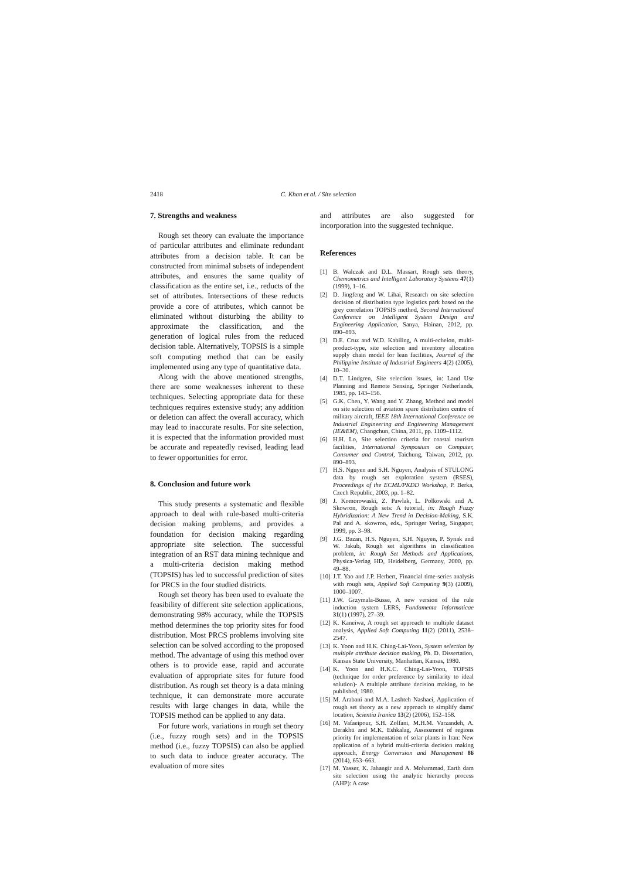2418 C. Khan et al. / Site selection
7. Strengths and weakness
Rough set theory can evaluate the importance of particular attributes and eliminate redundant attributes from a decision table. It can be constructed from minimal subsets of independent attributes, and ensures the same quality of classification as the entire set, i.e., reducts of the set of attributes. Intersections of these reducts provide a core of attributes, which cannot be eliminated without disturbing the ability to approximate the classification, and the generation of logical rules from the reduced decision table. Alternatively, TOPSIS is a simple soft computing method that can be easily implemented using any type of quantitative data.
Along with the above mentioned strengths, there are some weaknesses inherent to these techniques. Selecting appropriate data for these techniques requires extensive study; any addition or deletion can affect the overall accuracy, which may lead to inaccurate results. For site selection, it is expected that the information provided must be accurate and repeatedly revised, leading lead to fewer opportunities for error.
8. Conclusion and future work
This study presents a systematic and flexible approach to deal with rule-based multi-criteria decision making problems, and provides a foundation for decision making regarding appropriate site selection. The successful integration of an RST data mining technique and a multi-criteria decision making method (TOPSIS) has led to successful prediction of sites for PRCS in the four studied districts.
Rough set theory has been used to evaluate the feasibility of different site selection applications, demonstrating 98% accuracy, while the TOPSIS method determines the top priority sites for food distribution. Most PRCS problems involving site selection can be solved according to the proposed method. The advantage of using this method over others is to provide ease, rapid and accurate evaluation of appropriate sites for future food distribution. As rough set theory is a data mining technique, it can demonstrate more accurate results with large changes in data, while the TOPSIS method can be applied to any data.
For future work, variations in rough set theory (i.e., fuzzy rough sets) and in the TOPSIS method (i.e., fuzzy TOPSIS) can also be applied to such data to induce greater accuracy. The evaluation of more sites
and attributes are also suggested for incorporation into the suggested technique.
References
[1] B. Walczak and D.L. Massart, Rough sets theory, Chemometrics and Intelligent Laboratory Systems 47(1) (1999), 1–16.
[2] D. Jingfeng and W. Lihai, Research on site selection decision of distribution type logistics park based on the grey correlation TOPSIS method, Second International Conference on Intelligent System Design and Engineering Application, Sanya, Hainan, 2012, pp. 890–893.
[3] D.E. Cruz and W.D. Kabiling, A multi-echelon, multi-product-type, site selection and inventory allocation supply chain model for lean facilities, Journal of the Philippine Institute of Industrial Engineers 4(2) (2005), 10–30.
[4] D.T. Lindgren, Site selection issues, in: Land Use Planning and Remote Sensing, Springer Netherlands, 1985, pp. 143–156.
[5] G.K. Chen, Y. Wang and Y. Zhang, Method and model on site selection of aviation spare distribution centre of military aircraft, IEEE 18th International Conference on Industrial Engineering and Engineering Management (IE&EM), Changchun, China, 2011, pp. 1109–1112.
[6] H.H. Lo, Site selection criteria for coastal tourism facilities, International Symposium on Computer, Consumer and Control, Taichung, Taiwan, 2012, pp. 890–893.
[7] H.S. Nguyen and S.H. Nguyen, Analysis of STULONG data by rough set exploration system (RSES), Proceedings of the ECML/PKDD Workshop, P. Berka, Czech Republic, 2003, pp. 1–82.
[8] J. Komorowaski, Z. Pawlak, L. Polkowski and A. Skowron, Rough sets: A tutorial, in: Rough Fuzzy Hybridization: A New Trend in Decision-Making, S.K. Pal and A. skowron, eds., Springer Verlag, Singapor, 1999, pp. 3–98.
[9] J.G. Bazan, H.S. Nguyen, S.H. Nguyen, P. Synak and W. Jakub, Rough set algorithms in classification problem, in: Rough Set Methods and Applications, Physica-Verlag HD, Heidelberg, Germany, 2000, pp. 49–88.
[10] J.T. Yao and J.P. Herbert, Financial time-series analysis with rough sets, Applied Soft Computing 9(3) (2009), 1000–1007.
[11] J.W. Grzymala-Busse, A new version of the rule induction system LERS, Fundamenta Informaticae 31(1) (1997), 27–39.
[12] K. Kaneiwa, A rough set approach to multiple dataset analysis, Applied Soft Computing 11(2) (2011), 2538–2547.
[13] K. Yoon and H.K. Ching-Lai-Yoon, System selection by multiple attribute decision making, Ph. D. Dissertation, Kansas State University, Manhattan, Kansas, 1980.
[14] K. Yoon and H.K.C. Ching-Lai-Yoon, TOPSIS (technique for order preference by similarity to ideal solution)- A multiple attribute decision making, to be published, 1980.
[15] M. Arabani and M.A. Lashteh Nashaei, Application of rough set theory as a new approach to simplify dams' location, Scientia Iranica 13(2) (2006), 152–158.
[16] M. Vafaeipour, S.H. Zolfani, M.H.M. Varzandeh, A. Derakhti and M.K. Eshkalag, Assessment of regions priority for implementation of solar plants in Iran: New application of a hybrid multi-criteria decision making approach, Energy Conversion and Management 86 (2014), 653–663.
[17] M. Yasser, K. Jahangir and A. Mohammad, Earth dam site selection using the analytic hierarchy process (AHP): A case